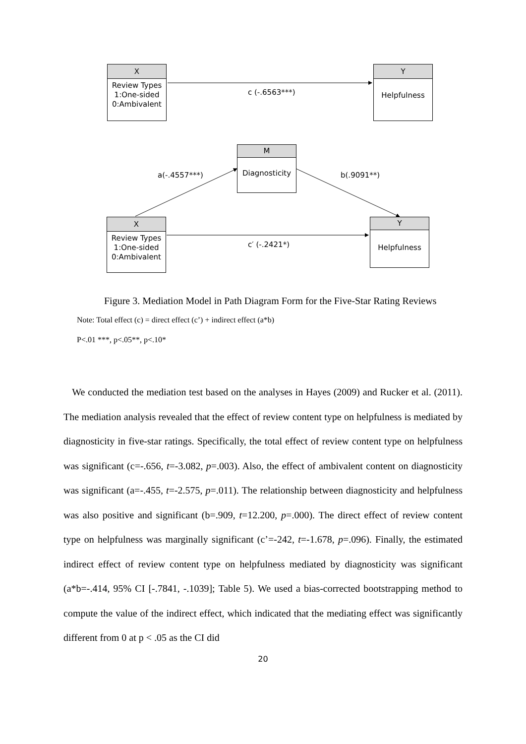X
Review Types
1:One-sided
0:Ambivalent
c (-.6563***)
Y
Helpfulness
M
Diagnosticity
a(-.4557***) b(.9091**)
X
Review Types
1:One-sided
0:Ambivalent
c′ (-.2421*)
Y
Helpfulness
Figure 3. Mediation Model in Path Diagram Form for the Five-Star Rating Reviews
Note: Total effect (c) = direct effect (c’) + indirect effect (a*b)
P<.01 ***, p<.05**, p<.10*
We conducted the mediation test based on the analyses in Hayes (2009) and Rucker et al. (2011). The mediation analysis revealed that the effect of review content type on helpfulness is mediated by diagnosticity in five-star ratings. Specifically, the total effect of review content type on helpfulness was significant (c=-.656, t=-3.082, p=.003). Also, the effect of ambivalent content on diagnosticity was significant (a=-.455, t=-2.575, p=.011). The relationship between diagnosticity and helpfulness was also positive and significant (b=.909, t=12.200, p=.000). The direct effect of review content type on helpfulness was marginally significant (c’=-242, t=-1.678, p=.096). Finally, the estimated indirect effect of review content type on helpfulness mediated by diagnosticity was significant (a*b=-.414, 95% CI [-.7841, -.1039]; Table 5). We used a bias-corrected bootstrapping method to compute the value of the indirect effect, which indicated that the mediating effect was significantly different from 0 at p < .05 as the CI did
20